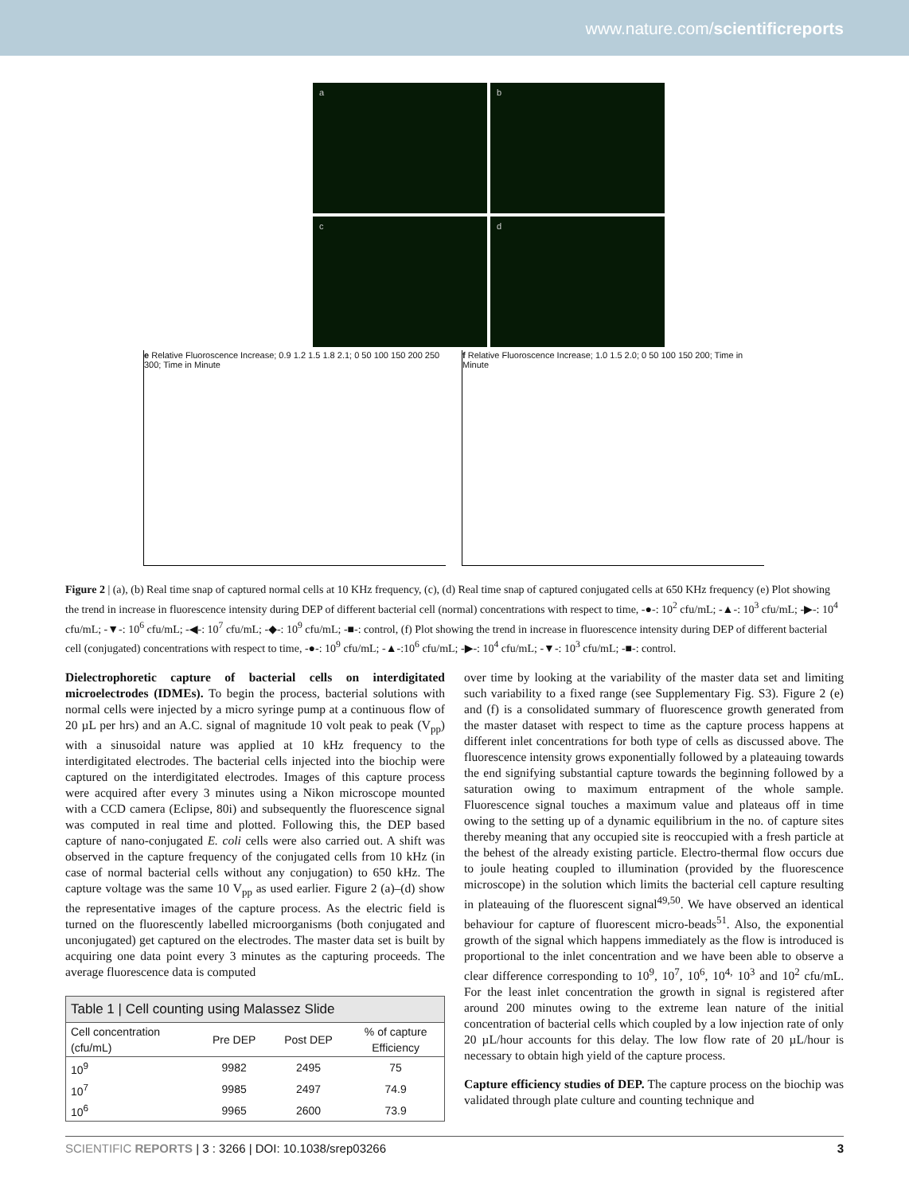www.nature.com/scientificreports
a
b
c
d
e Relative Fluoroscence Increase; 0.9 1.2 1.5 1.8 2.1; 0 50 100 150 200 250 300; Time in Minute
f Relative Fluoroscence Increase; 1.0 1.5 2.0; 0 50 100 150 200; Time in Minute
Figure 2 | (a), (b) Real time snap of captured normal cells at 10 KHz frequency, (c), (d) Real time snap of captured conjugated cells at 650 KHz frequency (e) Plot showing the trend in increase in fluorescence intensity during DEP of different bacterial cell (normal) concentrations with respect to time, -●-: 10<sup>2</sup> cfu/mL; -▲-: 10<sup>3</sup> cfu/mL; -▶-: 10<sup>4</sup> cfu/mL; -▼-: 10<sup>6</sup> cfu/mL; -◀-: 10<sup>7</sup> cfu/mL; -◆-: 10<sup>9</sup> cfu/mL; -■-: control, (f) Plot showing the trend in increase in fluorescence intensity during DEP of different bacterial cell (conjugated) concentrations with respect to time, -●-: 10<sup>9</sup> cfu/mL; -▲-:10<sup>6</sup> cfu/mL; -▶-: 10<sup>4</sup> cfu/mL; -▼-: 10<sup>3</sup> cfu/mL; -■-: control.
Dielectrophoretic capture of bacterial cells on interdigitated microelectrodes (IDMEs). To begin the process, bacterial solutions with normal cells were injected by a micro syringe pump at a continuous flow of 20 µL per hrs) and an A.C. signal of magnitude 10 volt peak to peak (V<sub>pp</sub>) with a sinusoidal nature was applied at 10 kHz frequency to the interdigitated electrodes. The bacterial cells injected into the biochip were captured on the interdigitated electrodes. Images of this capture process were acquired after every 3 minutes using a Nikon microscope mounted with a CCD camera (Eclipse, 80i) and subsequently the fluorescence signal was computed in real time and plotted. Following this, the DEP based capture of nano-conjugated E. coli cells were also carried out. A shift was observed in the capture frequency of the conjugated cells from 10 kHz (in case of normal bacterial cells without any conjugation) to 650 kHz. The capture voltage was the same 10 V<sub>pp</sub> as used earlier. Figure 2 (a)–(d) show the representative images of the capture process. As the electric field is turned on the fluorescently labelled microorganisms (both conjugated and unconjugated) get captured on the electrodes. The master data set is built by acquiring one data point every 3 minutes as the capturing proceeds. The average fluorescence data is computed
Table 1 | Cell counting using Malassez Slide
| Cell concentration (cfu/mL) | Pre DEP | Post DEP | % of capture Efficiency |
| --- | --- | --- | --- |
| 10<sup>9</sup> | 9982 | 2495 | 75 |
| 10<sup>7</sup> | 9985 | 2497 | 74.9 |
| 10<sup>6</sup> | 9965 | 2600 | 73.9 |
over time by looking at the variability of the master data set and limiting such variability to a fixed range (see Supplementary Fig. S3). Figure 2 (e) and (f) is a consolidated summary of fluorescence growth generated from the master dataset with respect to time as the capture process happens at different inlet concentrations for both type of cells as discussed above. The fluorescence intensity grows exponentially followed by a plateauing towards the end signifying substantial capture towards the beginning followed by a saturation owing to maximum entrapment of the whole sample. Fluorescence signal touches a maximum value and plateaus off in time owing to the setting up of a dynamic equilibrium in the no. of capture sites thereby meaning that any occupied site is reoccupied with a fresh particle at the behest of the already existing particle. Electro-thermal flow occurs due to joule heating coupled to illumination (provided by the fluorescence microscope) in the solution which limits the bacterial cell capture resulting in plateauing of the fluorescent signal<sup>49,50</sup>. We have observed an identical behaviour for capture of fluorescent micro-beads<sup>51</sup>. Also, the exponential growth of the signal which happens immediately as the flow is introduced is proportional to the inlet concentration and we have been able to observe a clear difference corresponding to 10<sup>9</sup>, 10<sup>7</sup>, 10<sup>6</sup>, 10<sup>4,</sup> 10<sup>3</sup> and 10<sup>2</sup> cfu/mL. For the least inlet concentration the growth in signal is registered after around 200 minutes owing to the extreme lean nature of the initial concentration of bacterial cells which coupled by a low injection rate of only 20 µL/hour accounts for this delay. The low flow rate of 20 µL/hour is necessary to obtain high yield of the capture process.
Capture efficiency studies of DEP. The capture process on the biochip was validated through plate culture and counting technique and
SCIENTIFIC REPORTS | 3 : 3266 | DOI: 10.1038/srep03266 3